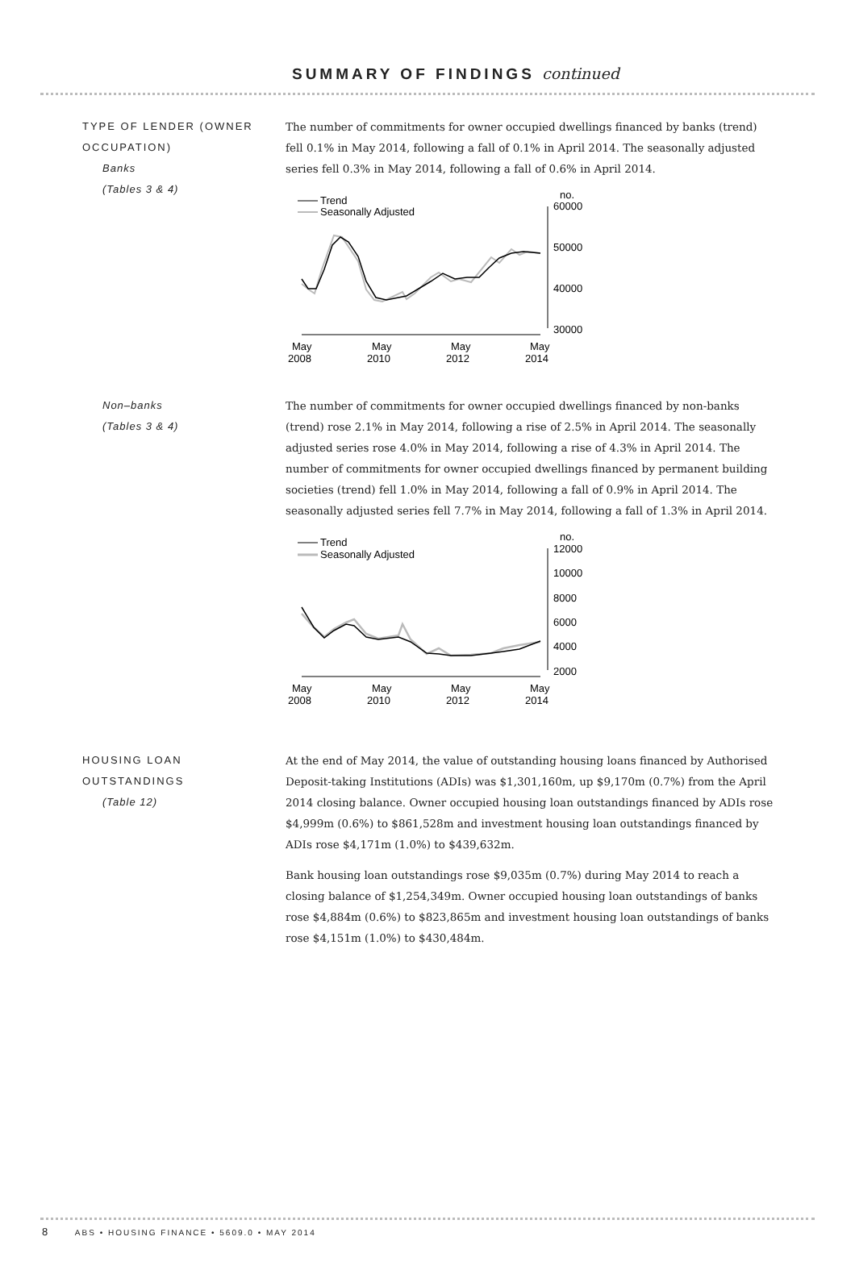SUMMARY OF FINDINGS continued
TYPE OF LENDER (OWNER OCCUPATION)
Banks
(Tables 3 & 4)
The number of commitments for owner occupied dwellings financed by banks (trend) fell 0.1% in May 2014, following a fall of 0.1% in April 2014. The seasonally adjusted series fell 0.3% in May 2014, following a fall of 0.6% in April 2014.
Trend
Seasonally Adjusted
no.
60000
50000
40000
30000
May
2008
May
2010
May
2012
May
2014
Non–banks
(Tables 3 & 4)
The number of commitments for owner occupied dwellings financed by non-banks (trend) rose 2.1% in May 2014, following a rise of 2.5% in April 2014. The seasonally adjusted series rose 4.0% in May 2014, following a rise of 4.3% in April 2014. The number of commitments for owner occupied dwellings financed by permanent building societies (trend) fell 1.0% in May 2014, following a fall of 0.9% in April 2014. The seasonally adjusted series fell 7.7% in May 2014, following a fall of 1.3% in April 2014.
Trend
Seasonally Adjusted
no.
12000
10000
8000
6000
4000
2000
May
2008
May
2010
May
2012
May
2014
HOUSING LOAN OUTSTANDINGS
(Table 12)
At the end of May 2014, the value of outstanding housing loans financed by Authorised Deposit-taking Institutions (ADIs) was $1,301,160m, up $9,170m (0.7%) from the April 2014 closing balance. Owner occupied housing loan outstandings financed by ADIs rose $4,999m (0.6%) to $861,528m and investment housing loan outstandings financed by ADIs rose $4,171m (1.0%) to $439,632m.
Bank housing loan outstandings rose $9,035m (0.7%) during May 2014 to reach a closing balance of $1,254,349m. Owner occupied housing loan outstandings of banks rose $4,884m (0.6%) to $823,865m and investment housing loan outstandings of banks rose $4,151m (1.0%) to $430,484m.
8 ABS • HOUSING FINANCE • 5609.0 • MAY 2014